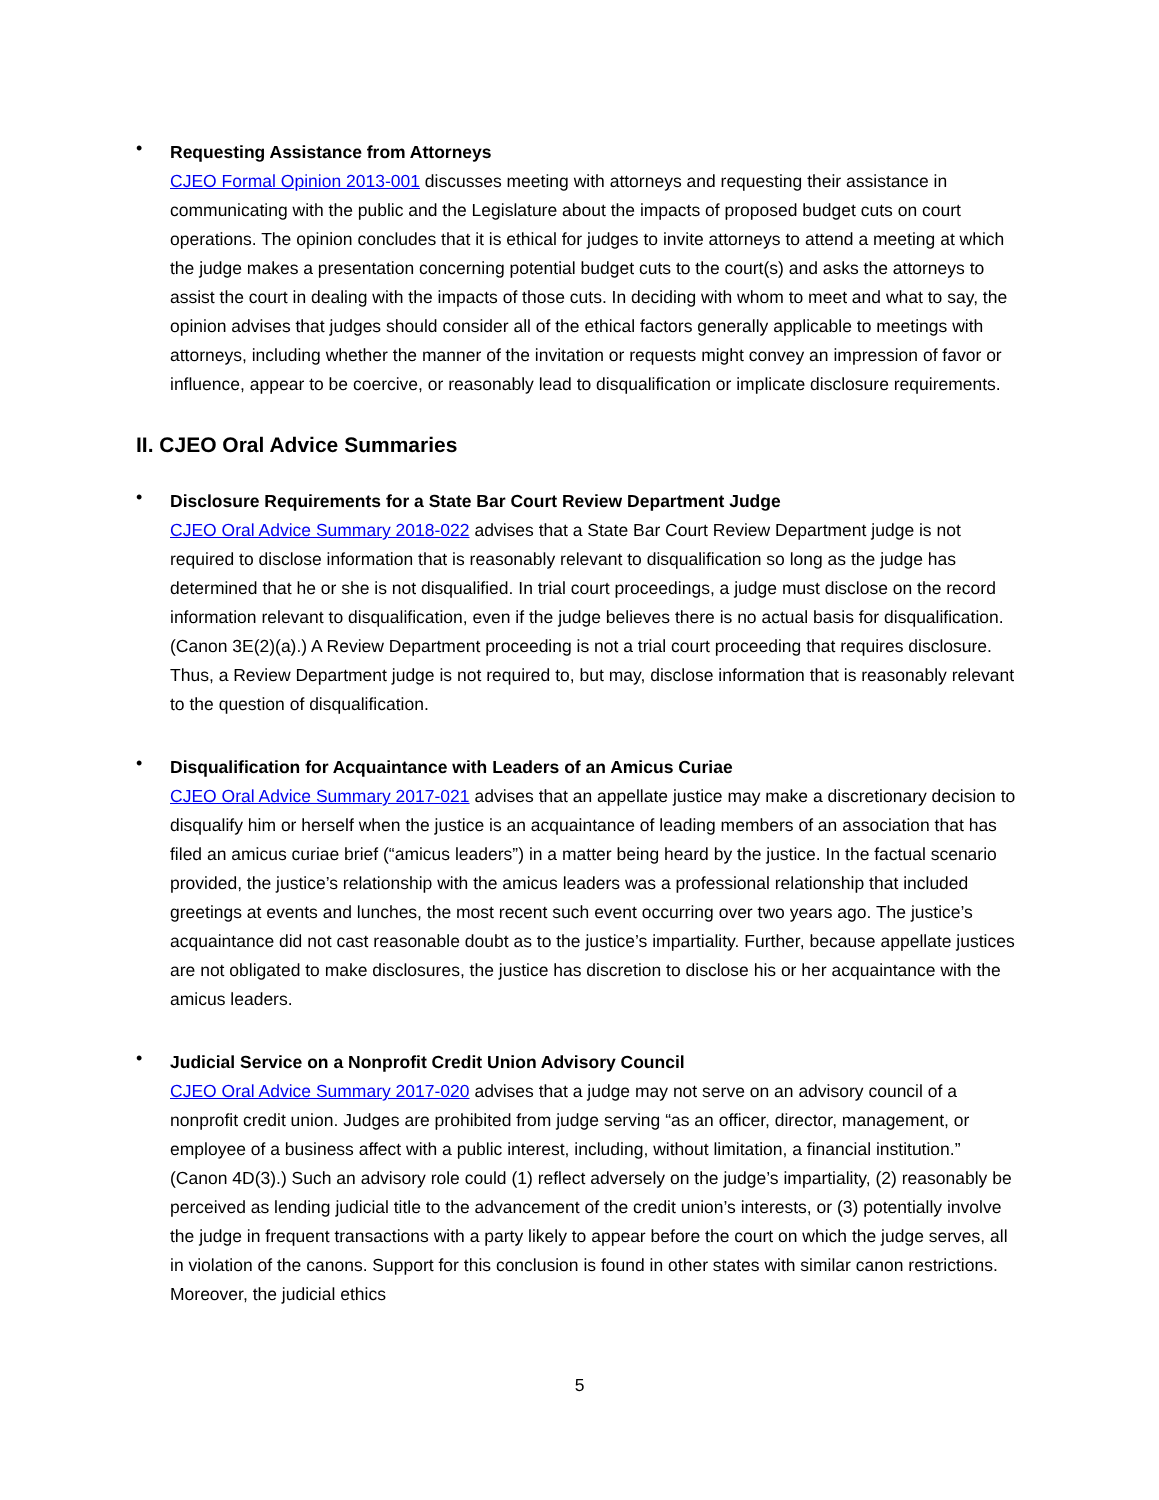•
Requesting Assistance from Attorneys
CJEO Formal Opinion 2013-001 discusses meeting with attorneys and requesting their assistance in communicating with the public and the Legislature about the impacts of proposed budget cuts on court operations. The opinion concludes that it is ethical for judges to invite attorneys to attend a meeting at which the judge makes a presentation concerning potential budget cuts to the court(s) and asks the attorneys to assist the court in dealing with the impacts of those cuts. In deciding with whom to meet and what to say, the opinion advises that judges should consider all of the ethical factors generally applicable to meetings with attorneys, including whether the manner of the invitation or requests might convey an impression of favor or influence, appear to be coercive, or reasonably lead to disqualification or implicate disclosure requirements.
II. CJEO Oral Advice Summaries
•
Disclosure Requirements for a State Bar Court Review Department Judge
CJEO Oral Advice Summary 2018-022 advises that a State Bar Court Review Department judge is not required to disclose information that is reasonably relevant to disqualification so long as the judge has determined that he or she is not disqualified. In trial court proceedings, a judge must disclose on the record information relevant to disqualification, even if the judge believes there is no actual basis for disqualification. (Canon 3E(2)(a).) A Review Department proceeding is not a trial court proceeding that requires disclosure. Thus, a Review Department judge is not required to, but may, disclose information that is reasonably relevant to the question of disqualification.
•
Disqualification for Acquaintance with Leaders of an Amicus Curiae
CJEO Oral Advice Summary 2017-021 advises that an appellate justice may make a discretionary decision to disqualify him or herself when the justice is an acquaintance of leading members of an association that has filed an amicus curiae brief (“amicus leaders”) in a matter being heard by the justice. In the factual scenario provided, the justice’s relationship with the amicus leaders was a professional relationship that included greetings at events and lunches, the most recent such event occurring over two years ago. The justice’s acquaintance did not cast reasonable doubt as to the justice’s impartiality. Further, because appellate justices are not obligated to make disclosures, the justice has discretion to disclose his or her acquaintance with the amicus leaders.
•
Judicial Service on a Nonprofit Credit Union Advisory Council
CJEO Oral Advice Summary 2017-020 advises that a judge may not serve on an advisory council of a nonprofit credit union. Judges are prohibited from judge serving “as an officer, director, management, or employee of a business affect with a public interest, including, without limitation, a financial institution.” (Canon 4D(3).) Such an advisory role could (1) reflect adversely on the judge’s impartiality, (2) reasonably be perceived as lending judicial title to the advancement of the credit union’s interests, or (3) potentially involve the judge in frequent transactions with a party likely to appear before the court on which the judge serves, all in violation of the canons. Support for this conclusion is found in other states with similar canon restrictions. Moreover, the judicial ethics
5